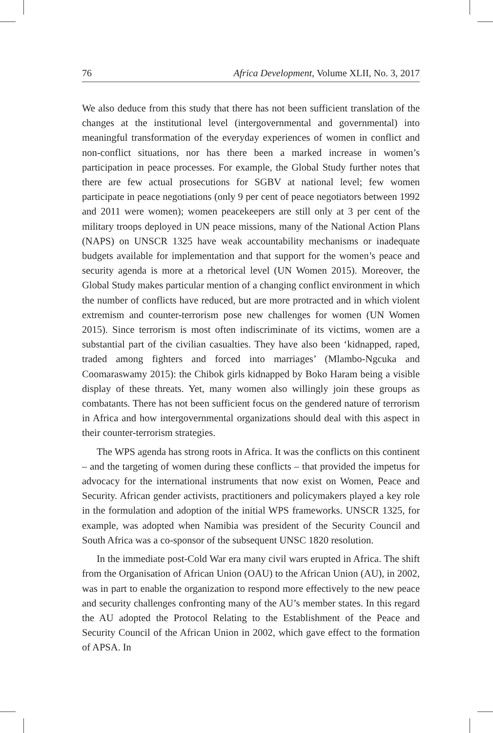76 Africa Development, Volume XLII, No. 3, 2017
We also deduce from this study that there has not been sufficient translation of the changes at the institutional level (intergovernmental and governmental) into meaningful transformation of the everyday experiences of women in conflict and non-conflict situations, nor has there been a marked increase in women’s participation in peace processes. For example, the Global Study further notes that there are few actual prosecutions for SGBV at national level; few women participate in peace negotiations (only 9 per cent of peace negotiators between 1992 and 2011 were women); women peacekeepers are still only at 3 per cent of the military troops deployed in UN peace missions, many of the National Action Plans (NAPS) on UNSCR 1325 have weak accountability mechanisms or inadequate budgets available for implementation and that support for the women’s peace and security agenda is more at a rhetorical level (UN Women 2015). Moreover, the Global Study makes particular mention of a changing conflict environment in which the number of conflicts have reduced, but are more protracted and in which violent extremism and counter-terrorism pose new challenges for women (UN Women 2015). Since terrorism is most often indiscriminate of its victims, women are a substantial part of the civilian casualties. They have also been ‘kidnapped, raped, traded among fighters and forced into marriages’ (Mlambo-Ngcuka and Coomaraswamy 2015): the Chibok girls kidnapped by Boko Haram being a visible display of these threats. Yet, many women also willingly join these groups as combatants. There has not been sufficient focus on the gendered nature of terrorism in Africa and how intergovernmental organizations should deal with this aspect in their counter-terrorism strategies.
The WPS agenda has strong roots in Africa. It was the conflicts on this continent – and the targeting of women during these conflicts – that provided the impetus for advocacy for the international instruments that now exist on Women, Peace and Security. African gender activists, practitioners and policymakers played a key role in the formulation and adoption of the initial WPS frameworks. UNSCR 1325, for example, was adopted when Namibia was president of the Security Council and South Africa was a co-sponsor of the subsequent UNSC 1820 resolution.
In the immediate post-Cold War era many civil wars erupted in Africa. The shift from the Organisation of African Union (OAU) to the African Union (AU), in 2002, was in part to enable the organization to respond more effectively to the new peace and security challenges confronting many of the AU’s member states. In this regard the AU adopted the Protocol Relating to the Establishment of the Peace and Security Council of the African Union in 2002, which gave effect to the formation of APSA. In